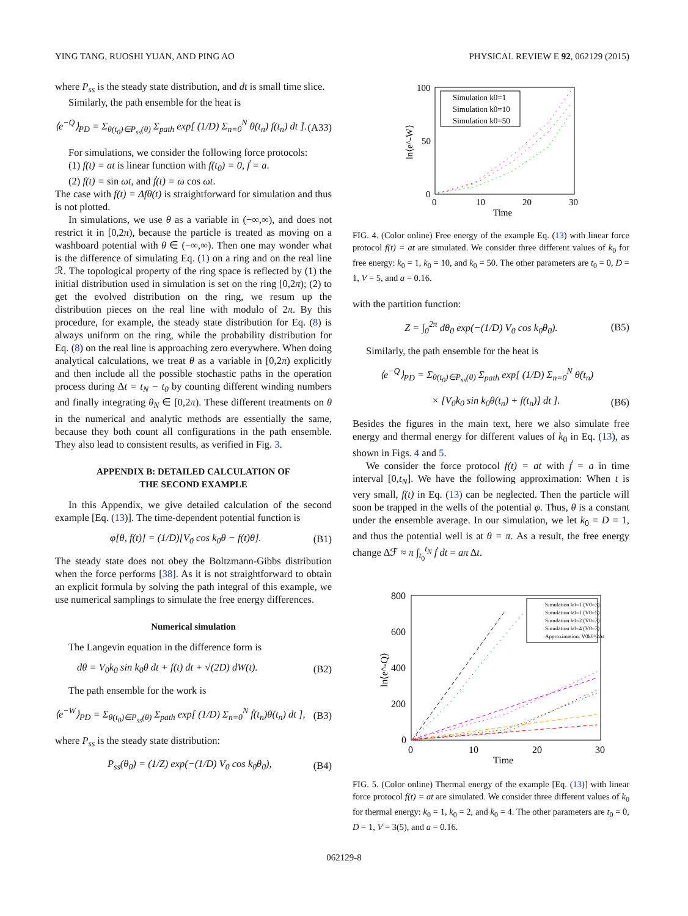YING TANG, RUOSHI YUAN, AND PING AO PHYSICAL REVIEW E 92, 062129 (2015)
where P<sub>ss</sub> is the steady state distribution, and dt is small time slice.
Similarly, the path ensemble for the heat is
⟨e<sup>−Q</sup>⟩<sub>PD</sub> = Σ<sub>θ(t<sub>0</sub>)∈P<sub>ss</sub>(θ)</sub> Σ<sub>path</sub> exp[ (1/D) Σ<sub>n=0</sub><sup>N</sup> θ̇(t<sub>n</sub>) f(t<sub>n</sub>) dt ]. (A33)
For simulations, we consider the following force protocols:
(1) f(t) = at is linear function with f(t<sub>0</sub>) = 0, ḟ = a.
(2) f(t) = sin ωt, and ḟ(t) = ω cos ωt.
The case with f(t) = Δfθ(t) is straightforward for simulation and thus is not plotted.
In simulations, we use θ as a variable in (−∞,∞), and does not restrict it in [0,2π), because the particle is treated as moving on a washboard potential with θ ∈ (−∞,∞). Then one may wonder what is the difference of simulating Eq. (1) on a ring and on the real line ℛ. The topological property of the ring space is reflected by (1) the initial distribution used in simulation is set on the ring [0,2π); (2) to get the evolved distribution on the ring, we resum up the distribution pieces on the real line with modulo of 2π. By this procedure, for example, the steady state distribution for Eq. (8) is always uniform on the ring, while the probability distribution for Eq. (8) on the real line is approaching zero everywhere. When doing analytical calculations, we treat θ as a variable in [0,2π) explicitly and then include all the possible stochastic paths in the operation process during Δt = t<sub>N</sub> − t<sub>0</sub> by counting different winding numbers and finally integrating θ<sub>N</sub> ∈ [0,2π). These different treatments on θ in the numerical and analytic methods are essentially the same, because they both count all configurations in the path ensemble. They also lead to consistent results, as verified in Fig. 3.
APPENDIX B: DETAILED CALCULATION OF
THE SECOND EXAMPLE
In this Appendix, we give detailed calculation of the second example [Eq. (13)]. The time-dependent potential function is
φ[θ, f(t)] = (1/D)[V<sub>0</sub> cos k<sub>0</sub>θ − f(t)θ]. (B1)
The steady state does not obey the Boltzmann-Gibbs distribution when the force performs [38]. As it is not straightforward to obtain an explicit formula by solving the path integral of this example, we use numerical samplings to simulate the free energy differences.
Numerical simulation
The Langevin equation in the difference form is
dθ = V<sub>0</sub>k<sub>0</sub> sin k<sub>0</sub>θ dt + f(t) dt + √(2D) dW(t). (B2)
The path ensemble for the work is
⟨e<sup>−W</sup>⟩<sub>PD</sub> = Σ<sub>θ(t<sub>0</sub>)∈P<sub>ss</sub>(θ)</sub> Σ<sub>path</sub> exp[ (1/D) Σ<sub>n=0</sub><sup>N</sup> ḟ(t<sub>n</sub>)θ(t<sub>n</sub>) dt ], (B3)
where P<sub>ss</sub> is the steady state distribution:
P<sub>ss</sub>(θ<sub>0</sub>) = (1/Z) exp(−(1/D) V<sub>0</sub> cos k<sub>0</sub>θ<sub>0</sub>), (B4)
100
50
0
0
10
20
30
Time
ln⟨e^-W⟩
Simulation k0=1
Simulation k0=10
Simulation k0=50
FIG. 4. (Color online) Free energy of the example Eq. (13) with linear force protocol f(t) = at are simulated. We consider three different values of k<sub>0</sub> for free energy: k<sub>0</sub> = 1, k<sub>0</sub> = 10, and k<sub>0</sub> = 50. The other parameters are t<sub>0</sub> = 0, D = 1, V = 5, and a = 0.16.
with the partition function:
Z = ∫<sub>0</sub><sup>2π</sup> dθ<sub>0</sub> exp(−(1/D) V<sub>0</sub> cos k<sub>0</sub>θ<sub>0</sub>). (B5)
Similarly, the path ensemble for the heat is
⟨e<sup>−Q</sup>⟩<sub>PD</sub> = Σ<sub>θ(t<sub>0</sub>)∈P<sub>ss</sub>(θ)</sub> Σ<sub>path</sub> exp[ (1/D) Σ<sub>n=0</sub><sup>N</sup> θ̇(t<sub>n</sub>)
× [V<sub>0</sub>k<sub>0</sub> sin k<sub>0</sub>θ(t<sub>n</sub>) + f(t<sub>n</sub>)] dt ]. (B6)
Besides the figures in the main text, here we also simulate free energy and thermal energy for different values of k<sub>0</sub> in Eq. (13), as shown in Figs. 4 and 5.
We consider the force protocol f(t) = at with ḟ = a in time interval [0,t<sub>N</sub>]. We have the following approximation: When t is very small, f(t) in Eq. (13) can be neglected. Then the particle will soon be trapped in the wells of the potential φ. Thus, θ is a constant under the ensemble average. In our simulation, we let k<sub>0</sub> = D = 1, and thus the potential well is at θ = π. As a result, the free energy change Δℱ ≈ π ∫<sub>t<sub>0</sub></sub><sup>t<sub>N</sub></sup> ḟ dt = aπ Δt.
800
600
400
200
0
0
10
20
30
Time
ln⟨e^-Q⟩
Simulation k0=1 (V0=3)
Simulation k0=1 (V0=5)
Simulation k0=2 (V0=3)
Simulation k0=4 (V0=3)
Approximation: V0k0^2Δt
FIG. 5. (Color online) Thermal energy of the example [Eq. (13)] with linear force protocol f(t) = at are simulated. We consider three different values of k<sub>0</sub> for thermal energy: k<sub>0</sub> = 1, k<sub>0</sub> = 2, and k<sub>0</sub> = 4. The other parameters are t<sub>0</sub> = 0, D = 1, V = 3(5), and a = 0.16.
062129-8